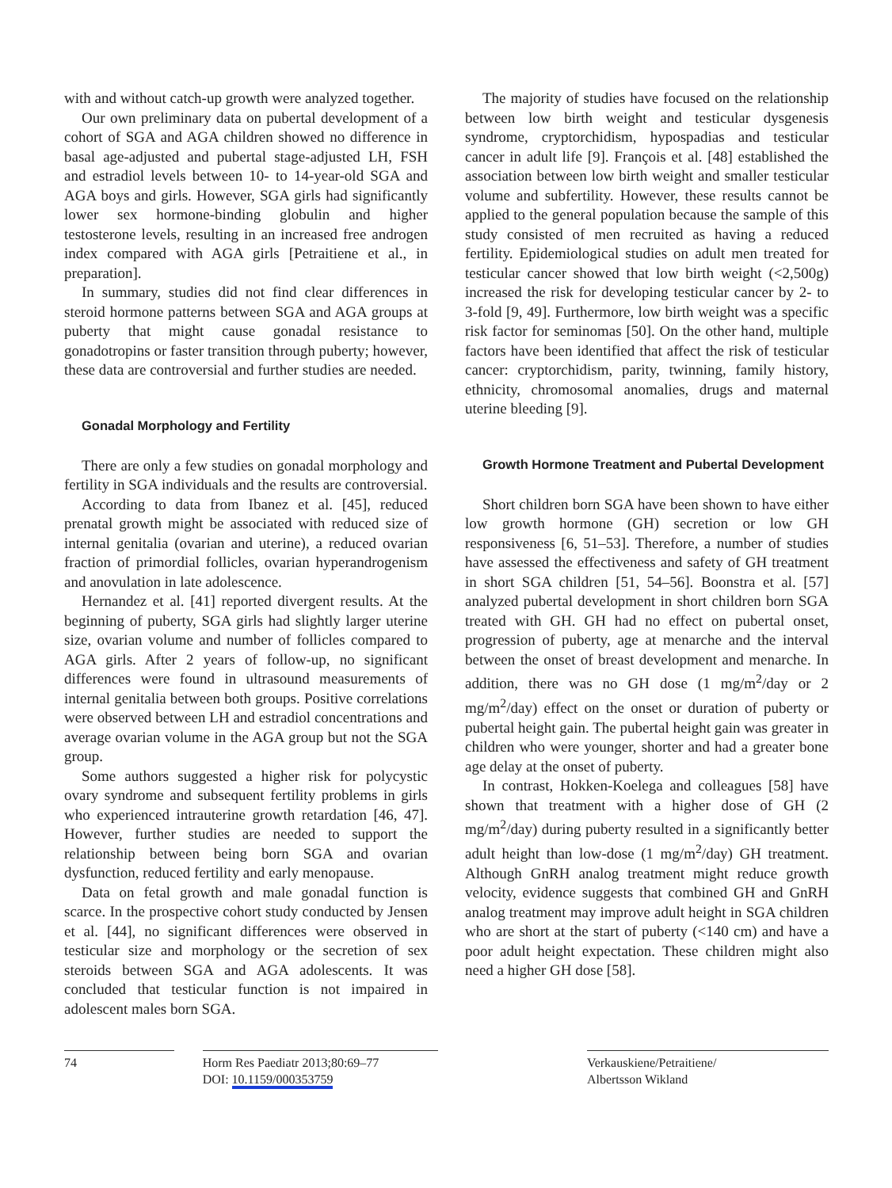with and without catch-up growth were analyzed together.
Our own preliminary data on pubertal development of a cohort of SGA and AGA children showed no difference in basal age-adjusted and pubertal stage-adjusted LH, FSH and estradiol levels between 10- to 14-year-old SGA and AGA boys and girls. However, SGA girls had significantly lower sex hormone-binding globulin and higher testosterone levels, resulting in an increased free androgen index compared with AGA girls [Petraitiene et al., in preparation].
In summary, studies did not find clear differences in steroid hormone patterns between SGA and AGA groups at puberty that might cause gonadal resistance to gonadotropins or faster transition through puberty; however, these data are controversial and further studies are needed.
Gonadal Morphology and Fertility
There are only a few studies on gonadal morphology and fertility in SGA individuals and the results are controversial.
According to data from Ibanez et al. [45], reduced prenatal growth might be associated with reduced size of internal genitalia (ovarian and uterine), a reduced ovarian fraction of primordial follicles, ovarian hyperandrogenism and anovulation in late adolescence.
Hernandez et al. [41] reported divergent results. At the beginning of puberty, SGA girls had slightly larger uterine size, ovarian volume and number of follicles compared to AGA girls. After 2 years of follow-up, no significant differences were found in ultrasound measurements of internal genitalia between both groups. Positive correlations were observed between LH and estradiol concentrations and average ovarian volume in the AGA group but not the SGA group.
Some authors suggested a higher risk for polycystic ovary syndrome and subsequent fertility problems in girls who experienced intrauterine growth retardation [46, 47]. However, further studies are needed to support the relationship between being born SGA and ovarian dysfunction, reduced fertility and early menopause.
Data on fetal growth and male gonadal function is scarce. In the prospective cohort study conducted by Jensen et al. [44], no significant differences were observed in testicular size and morphology or the secretion of sex steroids between SGA and AGA adolescents. It was concluded that testicular function is not impaired in adolescent males born SGA.
The majority of studies have focused on the relationship between low birth weight and testicular dysgenesis syndrome, cryptorchidism, hypospadias and testicular cancer in adult life [9]. François et al. [48] established the association between low birth weight and smaller testicular volume and subfertility. However, these results cannot be applied to the general population because the sample of this study consisted of men recruited as having a reduced fertility. Epidemiological studies on adult men treated for testicular cancer showed that low birth weight (<2,500g) increased the risk for developing testicular cancer by 2- to 3-fold [9, 49]. Furthermore, low birth weight was a specific risk factor for seminomas [50]. On the other hand, multiple factors have been identified that affect the risk of testicular cancer: cryptorchidism, parity, twinning, family history, ethnicity, chromosomal anomalies, drugs and maternal uterine bleeding [9].
Growth Hormone Treatment and Pubertal Development
Short children born SGA have been shown to have either low growth hormone (GH) secretion or low GH responsiveness [6, 51–53]. Therefore, a number of studies have assessed the effectiveness and safety of GH treatment in short SGA children [51, 54–56]. Boonstra et al. [57] analyzed pubertal development in short children born SGA treated with GH. GH had no effect on pubertal onset, progression of puberty, age at menarche and the interval between the onset of breast development and menarche. In addition, there was no GH dose (1 mg/m<sup>2</sup>/day or 2 mg/m<sup>2</sup>/day) effect on the onset or duration of puberty or pubertal height gain. The pubertal height gain was greater in children who were younger, shorter and had a greater bone age delay at the onset of puberty.
In contrast, Hokken-Koelega and colleagues [58] have shown that treatment with a higher dose of GH (2 mg/m<sup>2</sup>/day) during puberty resulted in a significantly better adult height than low-dose (1 mg/m<sup>2</sup>/day) GH treatment. Although GnRH analog treatment might reduce growth velocity, evidence suggests that combined GH and GnRH analog treatment may improve adult height in SGA children who are short at the start of puberty (<140 cm) and have a poor adult height expectation. These children might also need a higher GH dose [58].
74 Horm Res Paediatr 2013;80:69–77
DOI: 10.1159/000353759
Verkauskiene/Petraitiene/
Albertsson Wikland